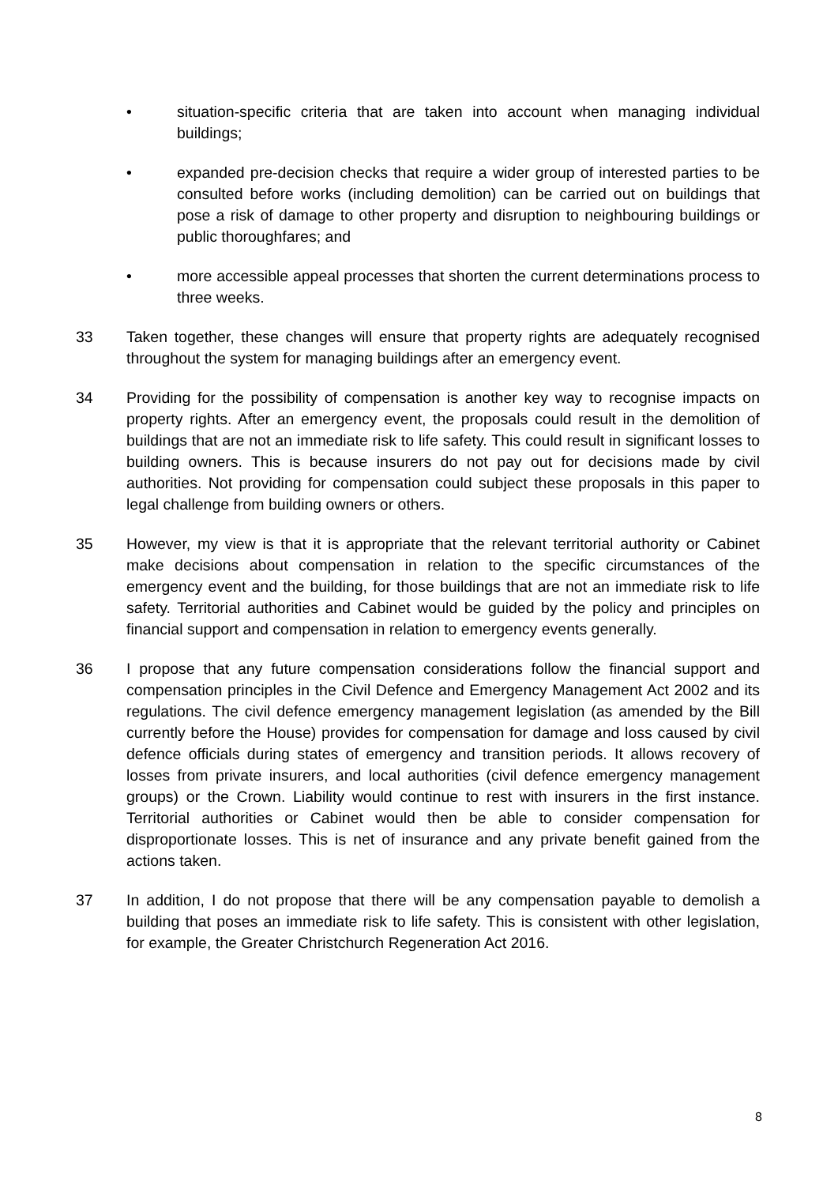• situation-specific criteria that are taken into account when managing individual buildings;
• expanded pre-decision checks that require a wider group of interested parties to be consulted before works (including demolition) can be carried out on buildings that pose a risk of damage to other property and disruption to neighbouring buildings or public thoroughfares; and
• more accessible appeal processes that shorten the current determinations process to three weeks.
33 Taken together, these changes will ensure that property rights are adequately recognised throughout the system for managing buildings after an emergency event.
34 Providing for the possibility of compensation is another key way to recognise impacts on property rights. After an emergency event, the proposals could result in the demolition of buildings that are not an immediate risk to life safety. This could result in significant losses to building owners. This is because insurers do not pay out for decisions made by civil authorities. Not providing for compensation could subject these proposals in this paper to legal challenge from building owners or others.
35 However, my view is that it is appropriate that the relevant territorial authority or Cabinet make decisions about compensation in relation to the specific circumstances of the emergency event and the building, for those buildings that are not an immediate risk to life safety. Territorial authorities and Cabinet would be guided by the policy and principles on financial support and compensation in relation to emergency events generally.
36 I propose that any future compensation considerations follow the financial support and compensation principles in the Civil Defence and Emergency Management Act 2002 and its regulations. The civil defence emergency management legislation (as amended by the Bill currently before the House) provides for compensation for damage and loss caused by civil defence officials during states of emergency and transition periods. It allows recovery of losses from private insurers, and local authorities (civil defence emergency management groups) or the Crown. Liability would continue to rest with insurers in the first instance. Territorial authorities or Cabinet would then be able to consider compensation for disproportionate losses. This is net of insurance and any private benefit gained from the actions taken.
37 In addition, I do not propose that there will be any compensation payable to demolish a building that poses an immediate risk to life safety. This is consistent with other legislation, for example, the Greater Christchurch Regeneration Act 2016.
8